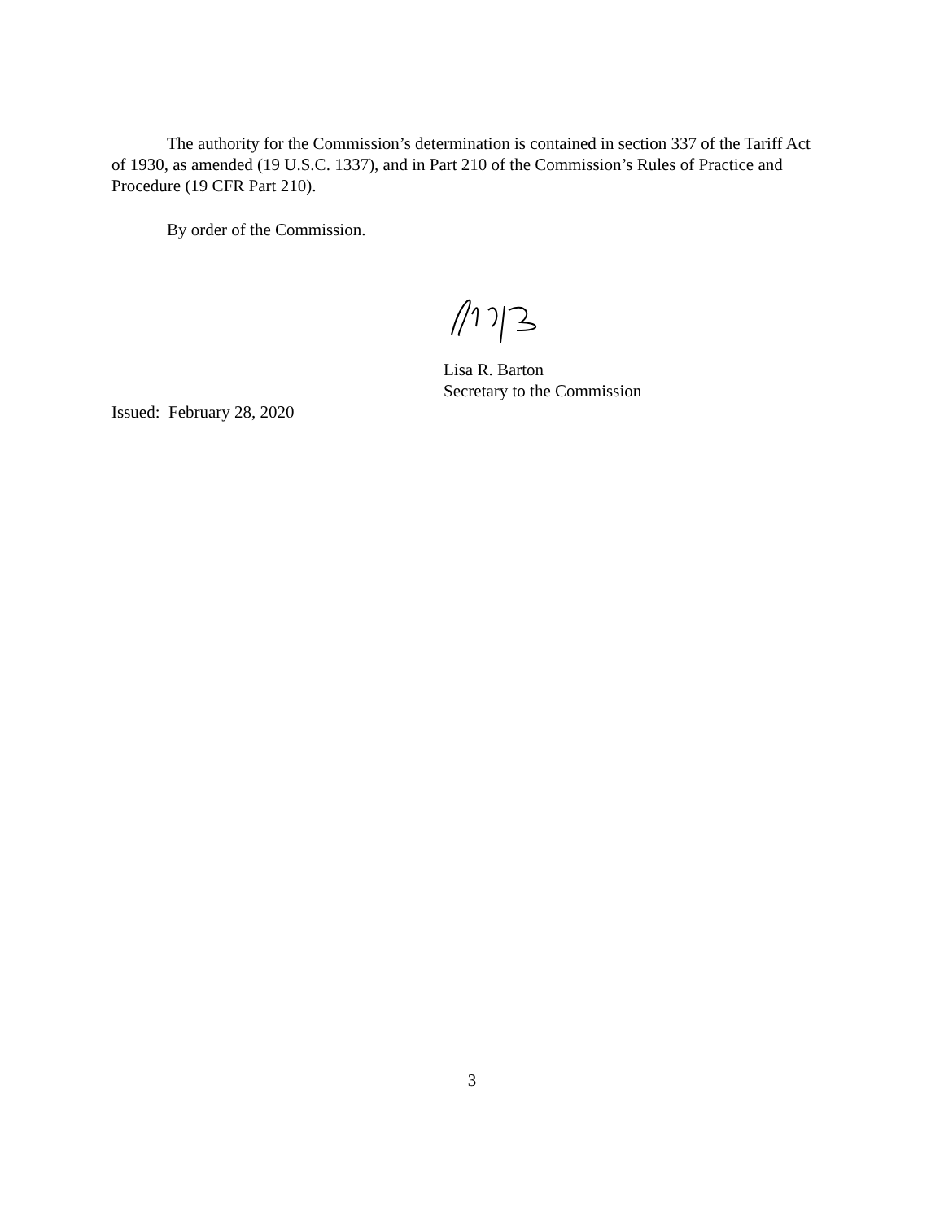The authority for the Commission’s determination is contained in section 337 of the Tariff Act of 1930, as amended (19 U.S.C. 1337), and in Part 210 of the Commission’s Rules of Practice and Procedure (19 CFR Part 210).
By order of the Commission.
Lisa R. Barton
Secretary to the Commission
Issued: February 28, 2020
3